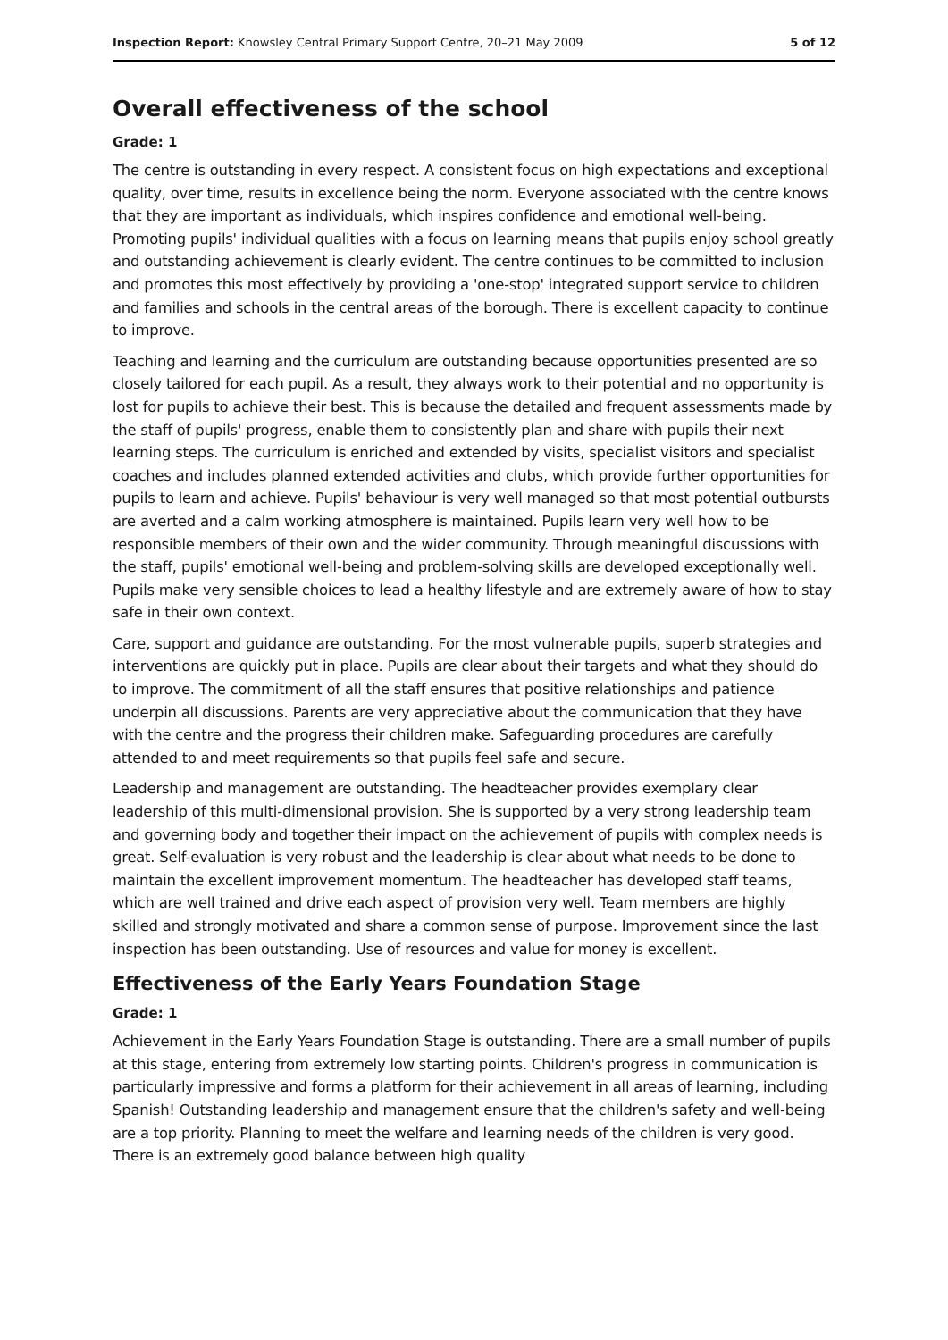Inspection Report: Knowsley Central Primary Support Centre, 20–21 May 2009 5 of 12
Overall effectiveness of the school
Grade: 1
The centre is outstanding in every respect. A consistent focus on high expectations and exceptional quality, over time, results in excellence being the norm. Everyone associated with the centre knows that they are important as individuals, which inspires confidence and emotional well-being. Promoting pupils' individual qualities with a focus on learning means that pupils enjoy school greatly and outstanding achievement is clearly evident. The centre continues to be committed to inclusion and promotes this most effectively by providing a 'one-stop' integrated support service to children and families and schools in the central areas of the borough. There is excellent capacity to continue to improve.
Teaching and learning and the curriculum are outstanding because opportunities presented are so closely tailored for each pupil. As a result, they always work to their potential and no opportunity is lost for pupils to achieve their best. This is because the detailed and frequent assessments made by the staff of pupils' progress, enable them to consistently plan and share with pupils their next learning steps. The curriculum is enriched and extended by visits, specialist visitors and specialist coaches and includes planned extended activities and clubs, which provide further opportunities for pupils to learn and achieve. Pupils' behaviour is very well managed so that most potential outbursts are averted and a calm working atmosphere is maintained. Pupils learn very well how to be responsible members of their own and the wider community. Through meaningful discussions with the staff, pupils' emotional well-being and problem-solving skills are developed exceptionally well. Pupils make very sensible choices to lead a healthy lifestyle and are extremely aware of how to stay safe in their own context.
Care, support and guidance are outstanding. For the most vulnerable pupils, superb strategies and interventions are quickly put in place. Pupils are clear about their targets and what they should do to improve. The commitment of all the staff ensures that positive relationships and patience underpin all discussions. Parents are very appreciative about the communication that they have with the centre and the progress their children make. Safeguarding procedures are carefully attended to and meet requirements so that pupils feel safe and secure.
Leadership and management are outstanding. The headteacher provides exemplary clear leadership of this multi-dimensional provision. She is supported by a very strong leadership team and governing body and together their impact on the achievement of pupils with complex needs is great. Self-evaluation is very robust and the leadership is clear about what needs to be done to maintain the excellent improvement momentum. The headteacher has developed staff teams, which are well trained and drive each aspect of provision very well. Team members are highly skilled and strongly motivated and share a common sense of purpose. Improvement since the last inspection has been outstanding. Use of resources and value for money is excellent.
Effectiveness of the Early Years Foundation Stage
Grade: 1
Achievement in the Early Years Foundation Stage is outstanding. There are a small number of pupils at this stage, entering from extremely low starting points. Children's progress in communication is particularly impressive and forms a platform for their achievement in all areas of learning, including Spanish! Outstanding leadership and management ensure that the children's safety and well-being are a top priority. Planning to meet the welfare and learning needs of the children is very good. There is an extremely good balance between high quality